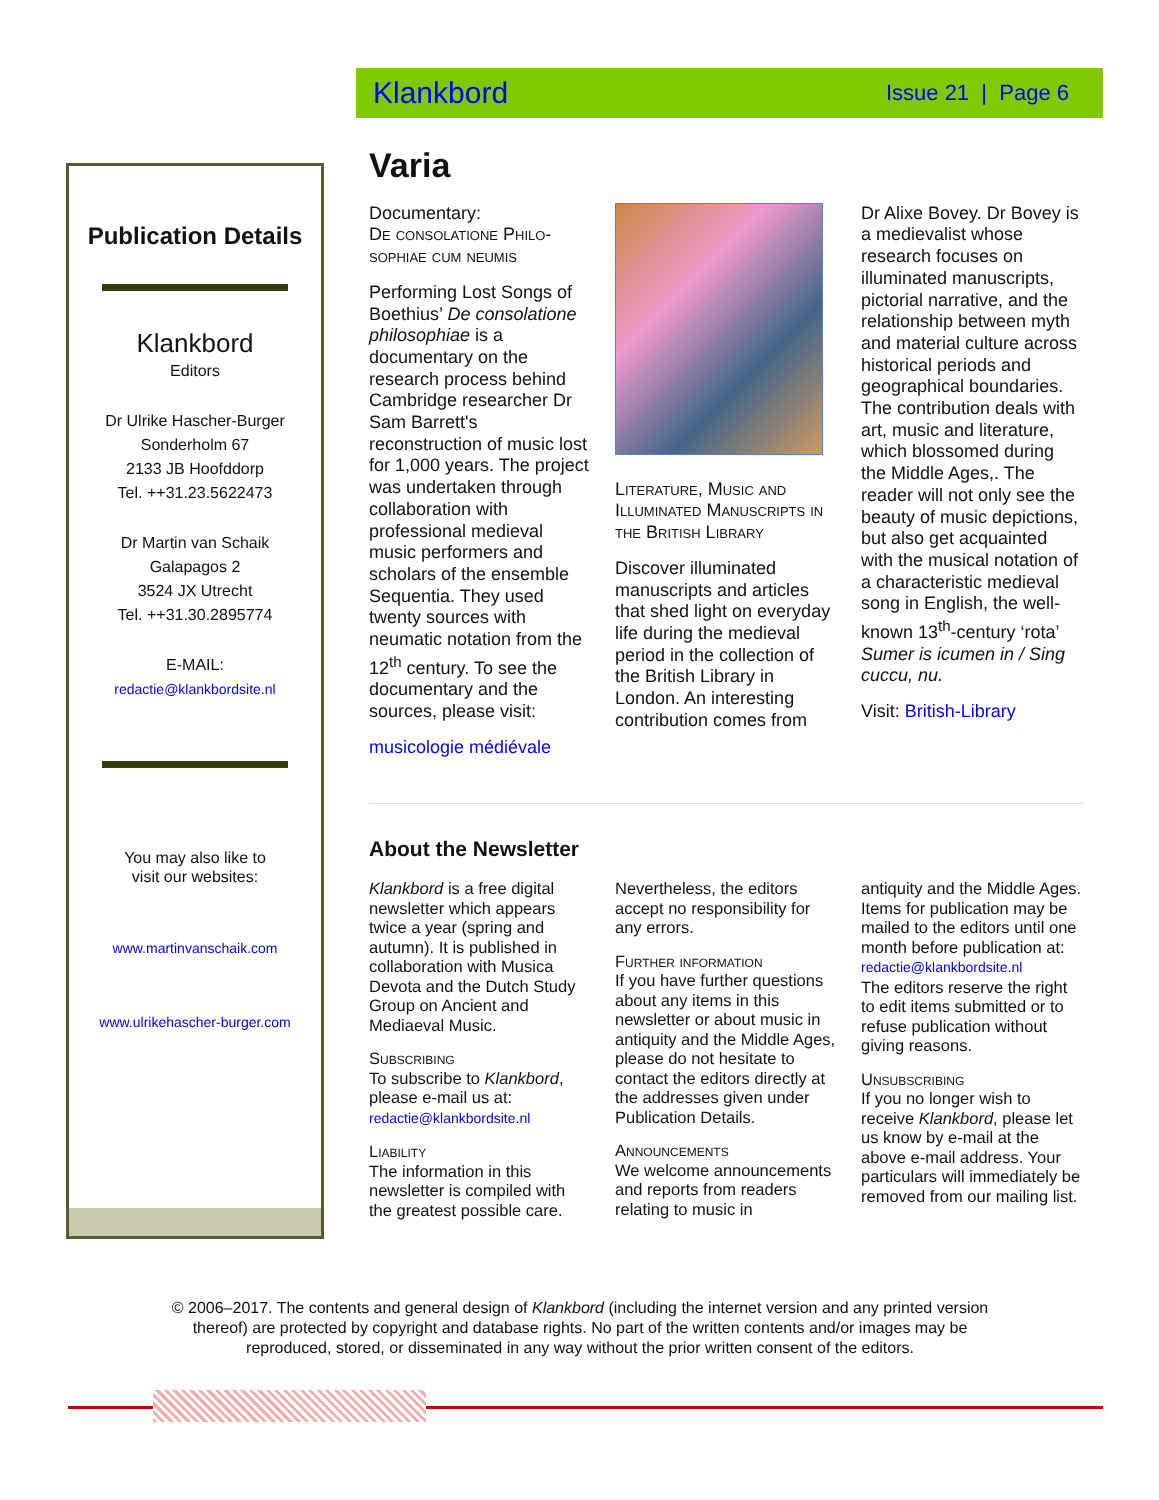Klankbord Issue 21 | Page 6
Publication Details
Klankbord
Editors
Dr Ulrike Hascher-Burger
Sonderholm 67
2133 JB Hoofddorp
Tel. ++31.23.5622473
Dr Martin van Schaik
Galapagos 2
3524 JX Utrecht
Tel. ++31.30.2895774
E-MAIL:
redactie@klankbordsite.nl
You may also like to
visit our websites:
www.martinvanschaik.com
www.ulrikehascher-burger.com
Varia
Documentary:
De consolatione Philo-sophiae cum neumis
Performing Lost Songs of Boethius’ De consolatione philosophiae is a documentary on the research process behind Cambridge researcher Dr Sam Barrett's reconstruction of music lost for 1,000 years. The project was undertaken through collaboration with professional medieval music performers and scholars of the ensemble Sequentia. They used twenty sources with neumatic notation from the 12<sup>th</sup> century. To see the documentary and the sources, please visit:
musicologie médiévale
Literature, Music and Illuminated Manuscripts in the British Library
Discover illuminated manuscripts and articles that shed light on everyday life during the medieval period in the collection of the British Library in London. An interesting contribution comes from
Dr Alixe Bovey. Dr Bovey is a medievalist whose research focuses on illuminated manuscripts, pictorial narrative, and the relationship between myth and material culture across historical periods and geographical boundaries. The contribution deals with art, music and literature, which blossomed during the Middle Ages,. The reader will not only see the beauty of music depictions, but also get acquainted with the musical notation of a characteristic medieval song in English, the well-known 13<sup>th</sup>-century ‘rota’ Sumer is icumen in / Sing cuccu, nu.
Visit: British-Library
About the Newsletter
Klankbord is a free digital newsletter which appears twice a year (spring and autumn). It is published in collaboration with Musica Devota and the Dutch Study Group on Ancient and Mediaeval Music.
Subscribing
To subscribe to Klankbord, please e-mail us at:
redactie@klankbordsite.nl
Liability
The information in this newsletter is compiled with the greatest possible care.
Nevertheless, the editors accept no responsibility for any errors.
Further information
If you have further questions about any items in this newsletter or about music in antiquity and the Middle Ages, please do not hesitate to contact the editors directly at the addresses given under Publication Details.
Announcements
We welcome announcements and reports from readers relating to music in
antiquity and the Middle Ages. Items for publication may be mailed to the editors until one month before publication at:
redactie@klankbordsite.nl
The editors reserve the right to edit items submitted or to refuse publication without giving reasons.
Unsubscribing
If you no longer wish to receive Klankbord, please let us know by e-mail at the above e-mail address. Your particulars will immediately be removed from our mailing list.
© 2006–2017. The contents and general design of Klankbord (including the internet version and any printed version thereof) are protected by copyright and database rights. No part of the written contents and/or images may be reproduced, stored, or disseminated in any way without the prior written consent of the editors.